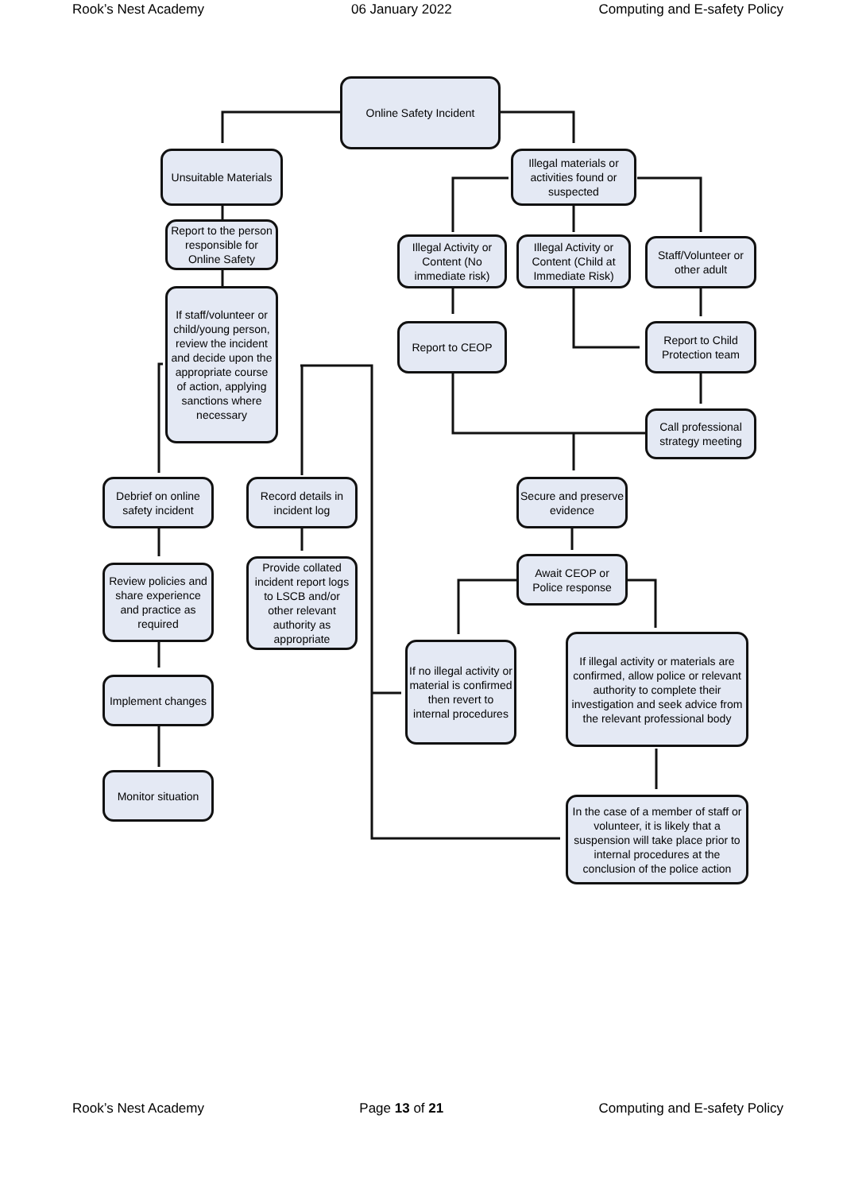Rook’s Nest Academy 06 January 2022 Computing and E-safety Policy
Online Safety Incident
Unsuitable Materials
Illegal materials or activities found or suspected
Report to the person responsible for Online Safety
Illegal Activity or Content (No immediate risk)
Illegal Activity or Content (Child at Immediate Risk)
Staff/Volunteer or other adult
If staff/volunteer or child/young person, review the incident and decide upon the appropriate course of action, applying sanctions where necessary
Report to CEOP
Report to Child Protection team
Call professional strategy meeting
Debrief on online safety incident
Record details in incident log
Secure and preserve evidence
Await CEOP or Police response
Provide collated incident report logs to LSCB and/or other relevant authority as appropriate
Review policies and share experience and practice as required
If no illegal activity or material is confirmed then revert to internal procedures
If illegal activity or materials are confirmed, allow police or relevant authority to complete their investigation and seek advice from the relevant professional body
Implement changes
Monitor situation
In the case of a member of staff or volunteer, it is likely that a suspension will take place prior to internal procedures at the conclusion of the police action
Rook’s Nest Academy Page 13 of 21 Computing and E-safety Policy